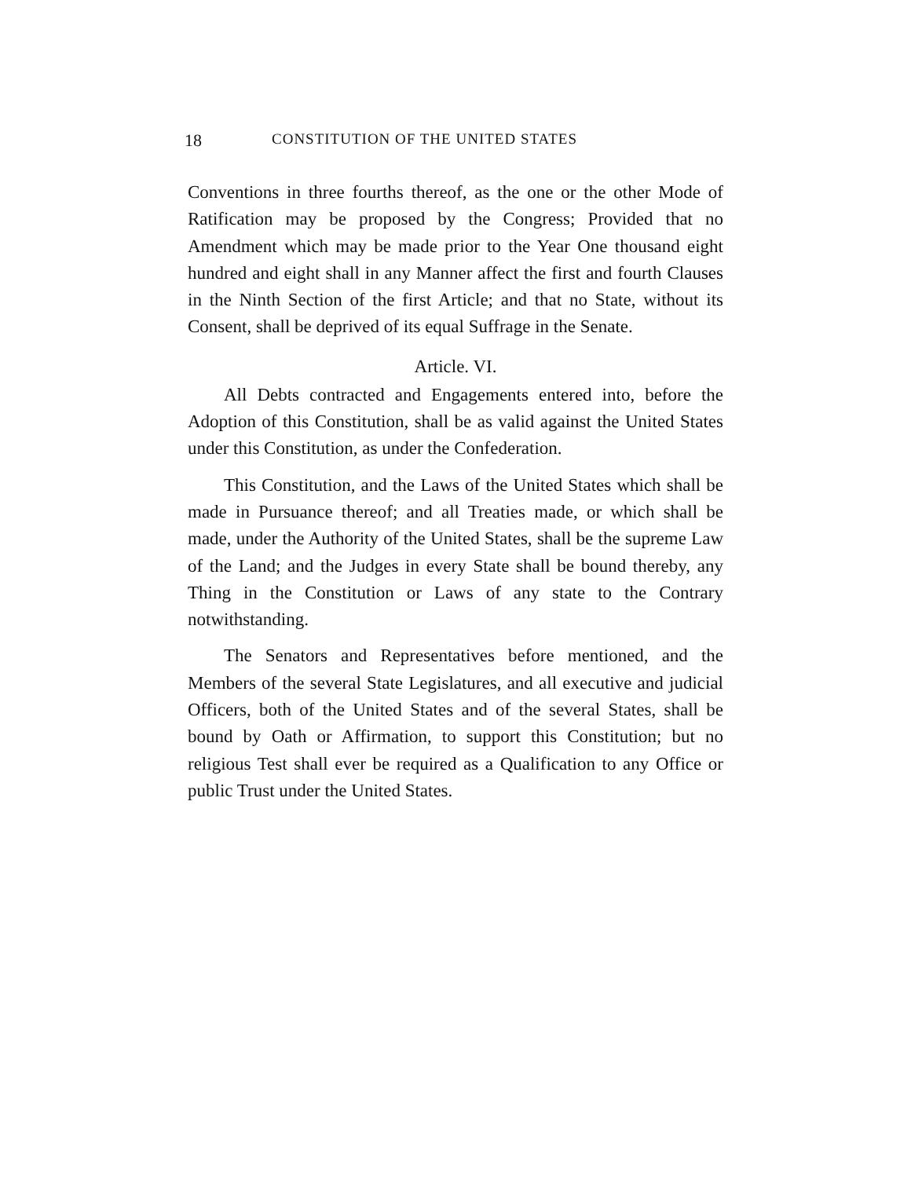18 CONSTITUTION OF THE UNITED STATES
Conventions in three fourths thereof, as the one or the other Mode of Ratification may be proposed by the Congress; Provided that no Amendment which may be made prior to the Year One thousand eight hundred and eight shall in any Manner affect the first and fourth Clauses in the Ninth Section of the first Article; and that no State, without its Consent, shall be deprived of its equal Suffrage in the Senate.
Article. VI.
All Debts contracted and Engagements entered into, before the Adoption of this Constitution, shall be as valid against the United States under this Constitution, as under the Confederation.
This Constitution, and the Laws of the United States which shall be made in Pursuance thereof; and all Treaties made, or which shall be made, under the Authority of the United States, shall be the supreme Law of the Land; and the Judges in every State shall be bound thereby, any Thing in the Constitution or Laws of any state to the Contrary notwithstanding.
The Senators and Representatives before mentioned, and the Members of the several State Legislatures, and all executive and judicial Officers, both of the United States and of the several States, shall be bound by Oath or Affirmation, to support this Constitution; but no religious Test shall ever be required as a Qualification to any Office or public Trust under the United States.